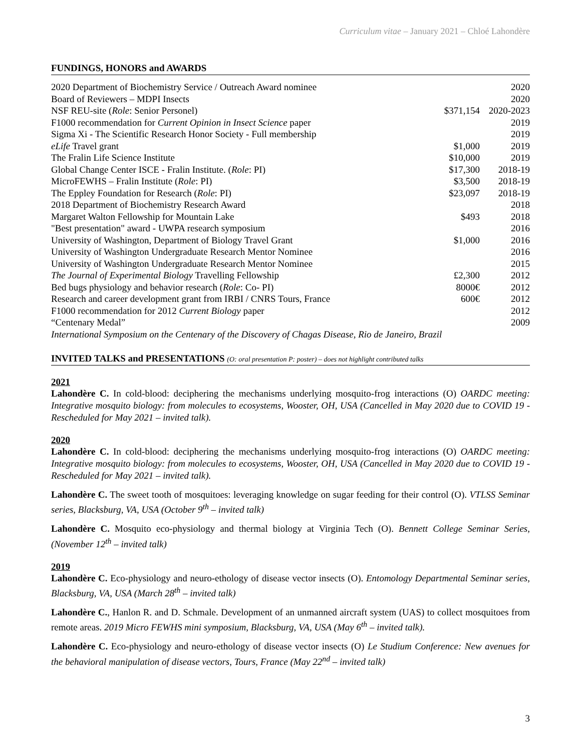Curriculum vitae – January 2021 – Chloé Lahondère
FUNDINGS, HONORS and AWARDS
| 2020 Department of Biochemistry Service / Outreach Award nominee | | 2020 |
| Board of Reviewers – MDPI Insects | | 2020 |
| NSF REU-site ( Role : Senior Personel) | $371,154 | 2020-2023 |
| F1000 recommendation for Current Opinion in Insect Science paper | | 2019 |
| Sigma Xi - The Scientific Research Honor Society - Full membership | | 2019 |
| eLife Travel grant | $1,000 | 2019 |
| The Fralin Life Science Institute | $10,000 | 2019 |
| Global Change Center ISCE - Fralin Institute. ( Role : PI) | $17,300 | 2018-19 |
| MicroFEWHS – Fralin Institute ( Role : PI) | $3,500 | 2018-19 |
| The Eppley Foundation for Research ( Role : PI) | $23,097 | 2018-19 |
| 2018 Department of Biochemistry Research Award | | 2018 |
| Margaret Walton Fellowship for Mountain Lake | $493 | 2018 |
| "Best presentation" award - UWPA research symposium | | 2016 |
| University of Washington, Department of Biology Travel Grant | $1,000 | 2016 |
| University of Washington Undergraduate Research Mentor Nominee | | 2016 |
| University of Washington Undergraduate Research Mentor Nominee | | 2015 |
| The Journal of Experimental Biology Travelling Fellowship | £2,300 | 2012 |
| Bed bugs physiology and behavior research ( Role : Co- PI) | 8000€ | 2012 |
| Research and career development grant from IRBI / CNRS Tours, France | 600€ | 2012 |
| F1000 recommendation for 2012 Current Biology paper | | 2012 |
| “Centenary Medal” | | 2009 |
| International Symposium on the Centenary of the Discovery of Chagas Disease, Rio de Janeiro, Brazil | | |
INVITED TALKS and PRESENTATIONS (O: oral presentation P: poster) – does not highlight contributed talks
2021
Lahondère C. In cold-blood: deciphering the mechanisms underlying mosquito-frog interactions (O) OARDC meeting: Integrative mosquito biology: from molecules to ecosystems, Wooster, OH, USA (Cancelled in May 2020 due to COVID 19 - Rescheduled for May 2021 – invited talk).
2020
Lahondère C. In cold-blood: deciphering the mechanisms underlying mosquito-frog interactions (O) OARDC meeting: Integrative mosquito biology: from molecules to ecosystems, Wooster, OH, USA (Cancelled in May 2020 due to COVID 19 - Rescheduled for May 2021 – invited talk).
Lahondère C. The sweet tooth of mosquitoes: leveraging knowledge on sugar feeding for their control (O). VTLSS Seminar series, Blacksburg, VA, USA (October 9<sup>th</sup> – invited talk)
Lahondère C. Mosquito eco-physiology and thermal biology at Virginia Tech (O). Bennett College Seminar Series, (November 12<sup>th</sup> – invited talk)
2019
Lahondère C. Eco-physiology and neuro-ethology of disease vector insects (O). Entomology Departmental Seminar series, Blacksburg, VA, USA (March 28<sup>th</sup> – invited talk)
Lahondère C., Hanlon R. and D. Schmale. Development of an unmanned aircraft system (UAS) to collect mosquitoes from remote areas. 2019 Micro FEWHS mini symposium, Blacksburg, VA, USA (May 6<sup>th</sup> – invited talk).
Lahondère C. Eco-physiology and neuro-ethology of disease vector insects (O) Le Studium Conference: New avenues for the behavioral manipulation of disease vectors, Tours, France (May 22<sup>nd</sup> – invited talk)
3